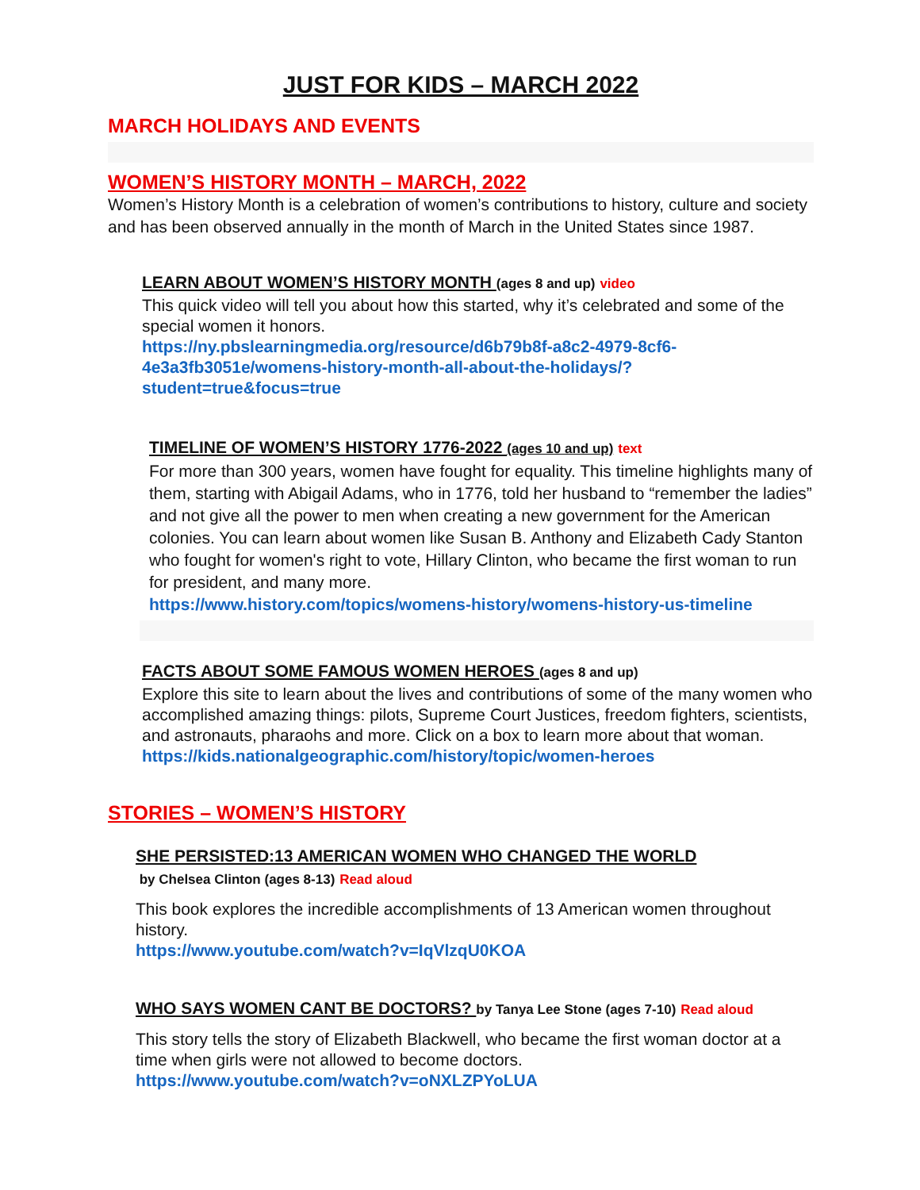JUST FOR KIDS – MARCH 2022
MARCH HOLIDAYS AND EVENTS
WOMEN’S HISTORY MONTH – MARCH, 2022
Women’s History Month is a celebration of women’s contributions to history, culture and society and has been observed annually in the month of March in the United States since 1987.
LEARN ABOUT WOMEN’S HISTORY MONTH (ages 8 and up) video
This quick video will tell you about how this started, why it’s celebrated and some of the special women it honors.
https://ny.pbslearningmedia.org/resource/d6b79b8f-a8c2-4979-8cf6-4e3a3fb3051e/womens-history-month-all-about-the-holidays/?student=true&focus=true
TIMELINE OF WOMEN’S HISTORY 1776-2022 (ages 10 and up) text
For more than 300 years, women have fought for equality. This timeline highlights many of them, starting with Abigail Adams, who in 1776, told her husband to “remember the ladies” and not give all the power to men when creating a new government for the American colonies. You can learn about women like Susan B. Anthony and Elizabeth Cady Stanton who fought for women's right to vote, Hillary Clinton, who became the first woman to run for president, and many more.
https://www.history.com/topics/womens-history/womens-history-us-timeline
FACTS ABOUT SOME FAMOUS WOMEN HEROES (ages 8 and up)
Explore this site to learn about the lives and contributions of some of the many women who accomplished amazing things: pilots, Supreme Court Justices, freedom fighters, scientists, and astronauts, pharaohs and more. Click on a box to learn more about that woman.
https://kids.nationalgeographic.com/history/topic/women-heroes
STORIES – WOMEN’S HISTORY
SHE PERSISTED:13 AMERICAN WOMEN WHO CHANGED THE WORLD
by Chelsea Clinton (ages 8-13) Read aloud
This book explores the incredible accomplishments of 13 American women throughout history.
https://www.youtube.com/watch?v=IqVlzqU0KOA
WHO SAYS WOMEN CANT BE DOCTORS? by Tanya Lee Stone (ages 7-10) Read aloud
This story tells the story of Elizabeth Blackwell, who became the first woman doctor at a time when girls were not allowed to become doctors.
https://www.youtube.com/watch?v=oNXLZPYoLUA